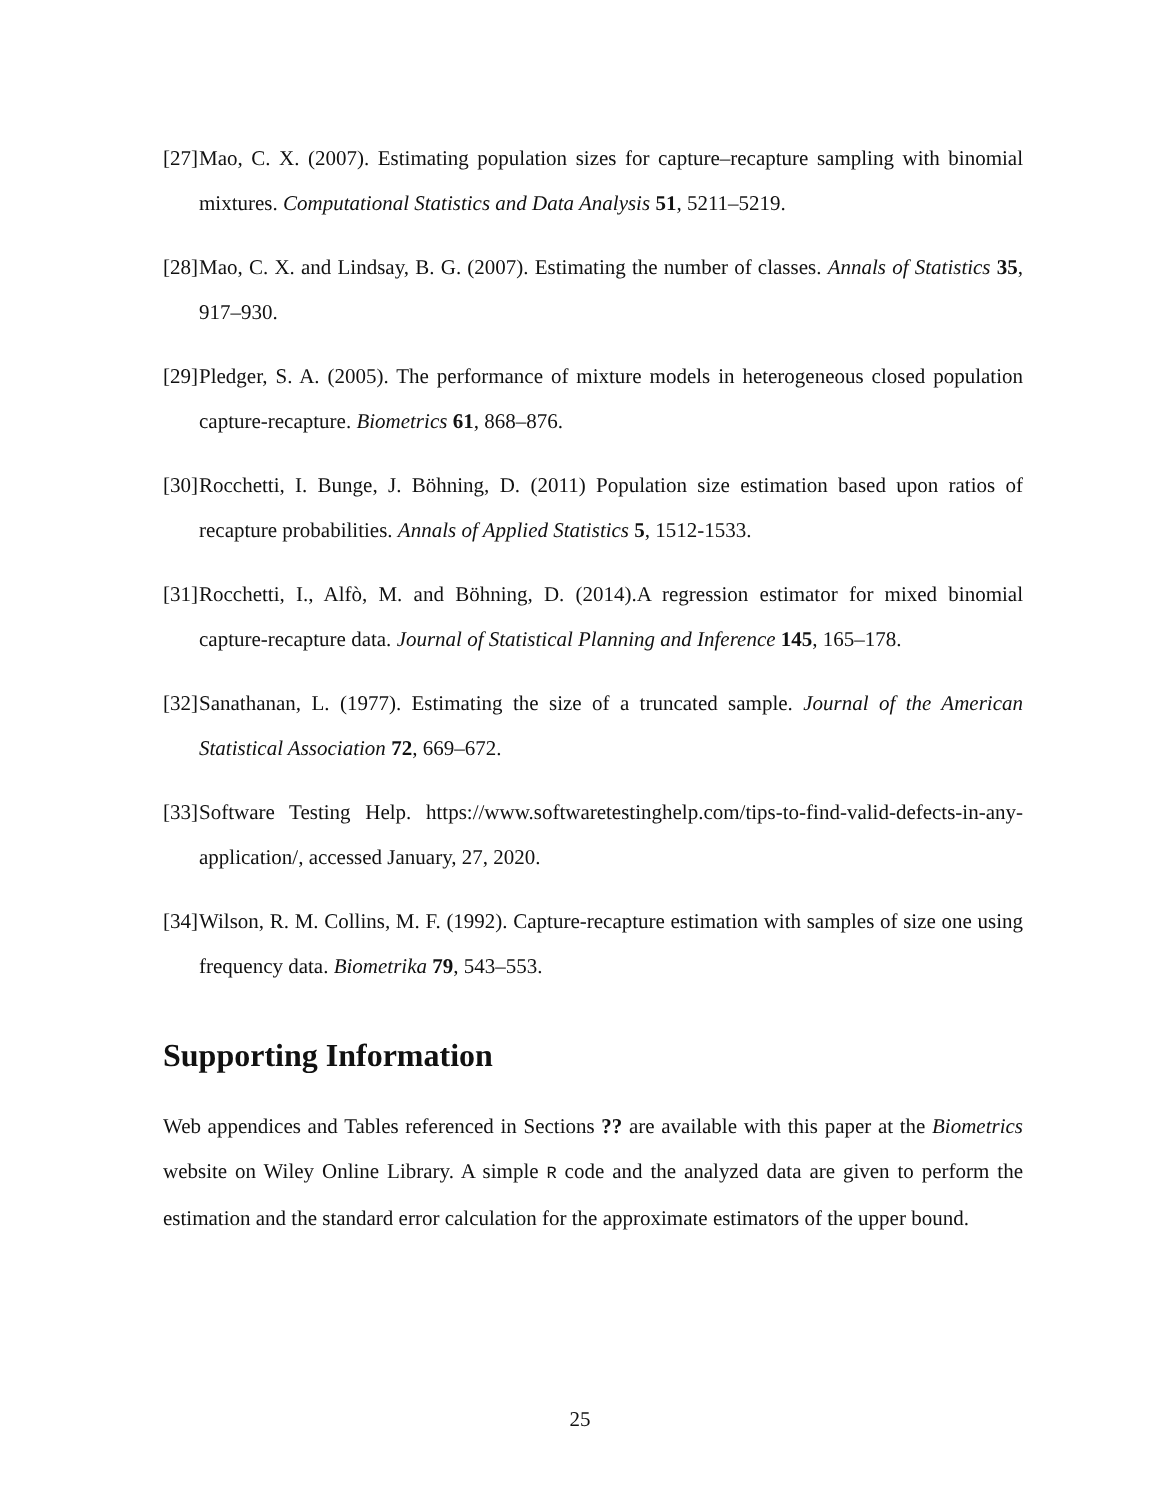[27] Mao, C. X. (2007). Estimating population sizes for capture–recapture sampling with binomial mixtures. Computational Statistics and Data Analysis 51, 5211–5219.
[28] Mao, C. X. and Lindsay, B. G. (2007). Estimating the number of classes. Annals of Statistics 35, 917–930.
[29] Pledger, S. A. (2005). The performance of mixture models in heterogeneous closed population capture-recapture. Biometrics 61, 868–876.
[30] Rocchetti, I. Bunge, J. Böhning, D. (2011) Population size estimation based upon ratios of recapture probabilities. Annals of Applied Statistics 5, 1512-1533.
[31] Rocchetti, I., Alfò, M. and Böhning, D. (2014).A regression estimator for mixed binomial capture-recapture data. Journal of Statistical Planning and Inference 145, 165–178.
[32] Sanathanan, L. (1977). Estimating the size of a truncated sample. Journal of the American Statistical Association 72, 669–672.
[33] Software Testing Help. https://www.softwaretestinghelp.com/tips-to-find-valid-defects-in-any-application/, accessed January, 27, 2020.
[34] Wilson, R. M. Collins, M. F. (1992). Capture-recapture estimation with samples of size one using frequency data. Biometrika 79, 543–553.
Supporting Information
Web appendices and Tables referenced in Sections ?? are available with this paper at the Biometrics website on Wiley Online Library. A simple R code and the analyzed data are given to perform the estimation and the standard error calculation for the approximate estimators of the upper bound.
25